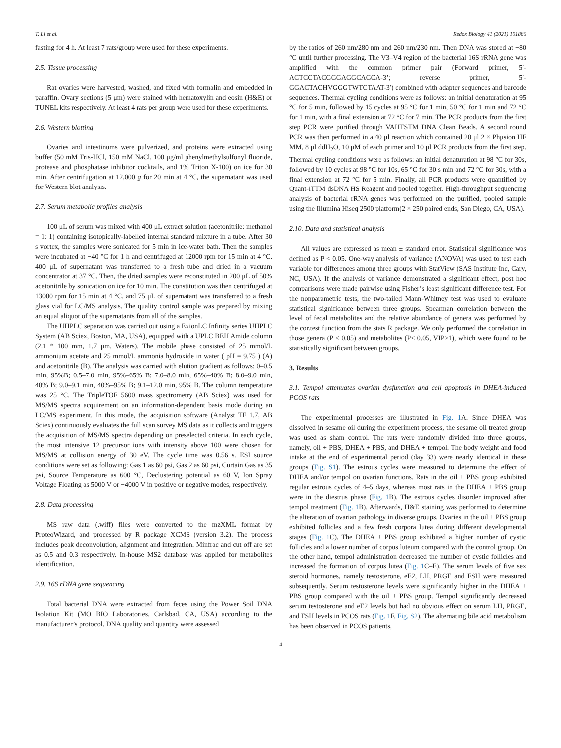T. Li et al. Redox Biology 41 (2021) 101886
fasting for 4 h. At least 7 rats/group were used for these experiments.
2.5. Tissue processing
Rat ovaries were harvested, washed, and fixed with formalin and embedded in paraffin. Ovary sections (5 μm) were stained with hematoxylin and eosin (H&E) or TUNEL kits respectively. At least 4 rats per group were used for these experiments.
2.6. Western blotting
Ovaries and intestinums were pulverized, and proteins were extracted using buffer (50 mM Tris-HCl, 150 mM NaCl, 100 μg/ml phenylmethylsulfonyl fluoride, protease and phosphatase inhibitor cocktails, and 1% Triton X-100) on ice for 30 min. After centrifugation at 12,000 g for 20 min at 4 °C, the supernatant was used for Western blot analysis.
2.7. Serum metabolic profiles analysis
100 μL of serum was mixed with 400 μL extract solution (acetonitrile: methanol = 1: 1) containing isotopically-labelled internal standard mixture in a tube. After 30 s vortex, the samples were sonicated for 5 min in ice-water bath. Then the samples were incubated at −40 °C for 1 h and centrifuged at 12000 rpm for 15 min at 4 °C. 400 μL of supernatant was transferred to a fresh tube and dried in a vacuum concentrator at 37 °C. Then, the dried samples were reconstituted in 200 μL of 50% acetonitrile by sonication on ice for 10 min. The constitution was then centrifuged at 13000 rpm for 15 min at 4 °C, and 75 μL of supernatant was transferred to a fresh glass vial for LC/MS analysis. The quality control sample was prepared by mixing an equal aliquot of the supernatants from all of the samples.
The UHPLC separation was carried out using a ExionLC Infinity series UHPLC System (AB Sciex, Boston, MA, USA), equipped with a UPLC BEH Amide column (2.1 * 100 mm, 1.7 μm, Waters). The mobile phase consisted of 25 mmol/L ammonium acetate and 25 mmol/L ammonia hydroxide in water ( pH = 9.75 ) (A) and acetonitrile (B). The analysis was carried with elution gradient as follows: 0–0.5 min, 95%B; 0.5–7.0 min, 95%–65% B; 7.0–8.0 min, 65%–40% B; 8.0–9.0 min, 40% B; 9.0–9.1 min, 40%–95% B; 9.1–12.0 min, 95% B. The column temperature was 25 °C. The TripleTOF 5600 mass spectrometry (AB Sciex) was used for MS/MS spectra acquirement on an information-dependent basis mode during an LC/MS experiment. In this mode, the acquisition software (Analyst TF 1.7, AB Sciex) continuously evaluates the full scan survey MS data as it collects and triggers the acquisition of MS/MS spectra depending on preselected criteria. In each cycle, the most intensive 12 precursor ions with intensity above 100 were chosen for MS/MS at collision energy of 30 eV. The cycle time was 0.56 s. ESI source conditions were set as following: Gas 1 as 60 psi, Gas 2 as 60 psi, Curtain Gas as 35 psi, Source Temperature as 600 °C, Declustering potential as 60 V, Ion Spray Voltage Floating as 5000 V or −4000 V in positive or negative modes, respectively.
2.8. Data processing
MS raw data (.wiff) files were converted to the mzXML format by ProteoWizard, and processed by R package XCMS (version 3.2). The process includes peak deconvolution, alignment and integration. Minfrac and cut off are set as 0.5 and 0.3 respectively. In-house MS2 database was applied for metabolites identification.
2.9. 16S rDNA gene sequencing
Total bacterial DNA were extracted from feces using the Power Soil DNA Isolation Kit (MO BIO Laboratories, Carlsbad, CA, USA) according to the manufacturer’s protocol. DNA quality and quantity were assessed
by the ratios of 260 nm/280 nm and 260 nm/230 nm. Then DNA was stored at −80 °C until further processing. The V3–V4 region of the bacterial 16S rRNA gene was amplified with the common primer pair (Forward primer, 5′- ACTCCTACGGGAGGCAGCA-3’; reverse primer, 5′-GGACTACHVGGGTWTCTAAT-3′) combined with adapter sequences and barcode sequences. Thermal cycling conditions were as follows: an initial denaturation at 95 °C for 5 min, followed by 15 cycles at 95 °C for 1 min, 50 °C for 1 min and 72 °C for 1 min, with a final extension at 72 °C for 7 min. The PCR products from the first step PCR were purified through VAHTSTM DNA Clean Beads. A second round PCR was then performed in a 40 μl reaction which contained 20 μl 2 × Phμsion HF MM, 8 μl ddH<sub>2</sub>O, 10 μM of each primer and 10 μl PCR products from the first step. Thermal cycling conditions were as follows: an initial denaturation at 98 °C for 30s, followed by 10 cycles at 98 °C for 10s, 65 °C for 30 s min and 72 °C for 30s, with a final extension at 72 °C for 5 min. Finally, all PCR products were quantified by Quant-iTTM dsDNA HS Reagent and pooled together. High-throughput sequencing analysis of bacterial rRNA genes was performed on the purified, pooled sample using the Illumina Hiseq 2500 platform(2 × 250 paired ends, San Diego, CA, USA).
2.10. Data and statistical analysis
All values are expressed as mean ± standard error. Statistical significance was defined as P < 0.05. One-way analysis of variance (ANOVA) was used to test each variable for differences among three groups with StatView (SAS Institute Inc, Cary, NC, USA). If the analysis of variance demonstrated a significant effect, post hoc comparisons were made pairwise using Fisher’s least significant difference test. For the nonparametric tests, the two-tailed Mann-Whitney test was used to evaluate statistical significance between three groups. Spearman correlation between the level of fecal metabolites and the relative abundance of genera was performed by the cor.test function from the stats R package. We only performed the correlation in those genera (P < 0.05) and metabolites (P< 0.05, VIP>1), which were found to be statistically significant between groups.
3. Results
3.1. Tempol attenuates ovarian dysfunction and cell apoptosis in DHEA-induced PCOS rats
The experimental processes are illustrated in Fig. 1 A. Since DHEA was dissolved in sesame oil during the experiment process, the sesame oil treated group was used as sham control. The rats were randomly divided into three groups, namely, oil + PBS, DHEA + PBS, and DHEA + tempol. The body weight and food intake at the end of experimental period (day 33) were nearly identical in these groups (Fig. S1). The estrous cycles were measured to determine the effect of DHEA and/or tempol on ovarian functions. Rats in the oil + PBS group exhibited regular estrous cycles of 4–5 days, whereas most rats in the DHEA + PBS group were in the diestrus phase (Fig. 1 B). The estrous cycles disorder improved after tempol treatment (Fig. 1 B). Afterwards, H&E staining was performed to determine the alteration of ovarian pathology in diverse groups. Ovaries in the oil + PBS group exhibited follicles and a few fresh corpora lutea during different developmental stages (Fig. 1 C). The DHEA + PBS group exhibited a higher number of cystic follicles and a lower number of corpus luteum compared with the control group. On the other hand, tempol administration decreased the number of cystic follicles and increased the formation of corpus lutea (Fig. 1 C–E). The serum levels of five sex steroid hormones, namely testosterone, eE2, LH, PRGE and FSH were measured subsequently. Serum testosterone levels were significantly higher in the DHEA + PBS group compared with the oil + PBS group. Tempol significantly decreased serum testosterone and eE2 levels but had no obvious effect on serum LH, PRGE, and FSH levels in PCOS rats (Fig. 1 F, Fig. S2). The alternating bile acid metabolism has been observed in PCOS patients,
4